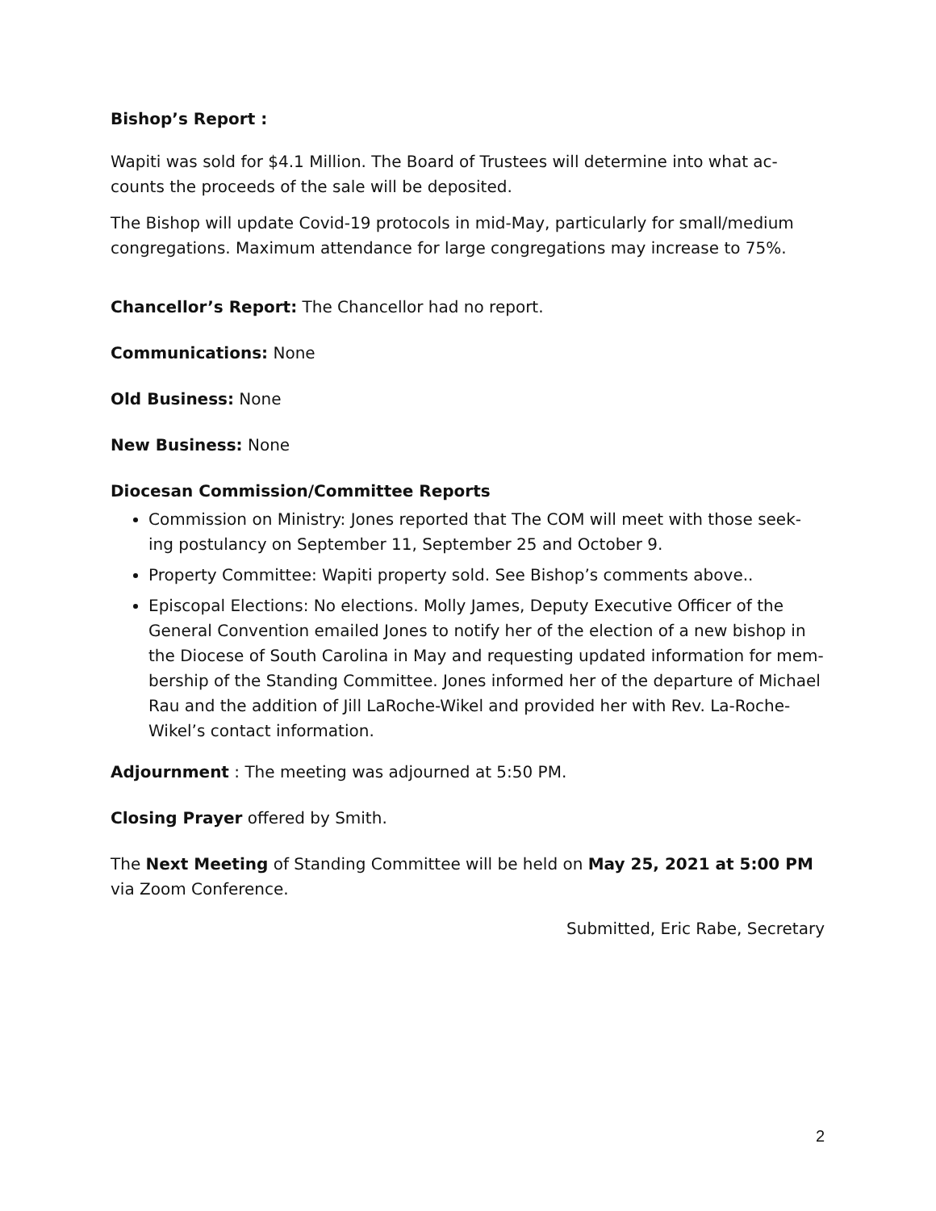Bishop’s Report :
Wapiti was sold for $4.1 Million. The Board of Trustees will determine into what ac-counts the proceeds of the sale will be deposited.
The Bishop will update Covid-19 protocols in mid-May, particularly for small/medium congregations. Maximum attendance for large congregations may increase to 75%.
Chancellor’s Report: The Chancellor had no report.
Communications: None
Old Business: None
New Business: None
Diocesan Commission/Committee Reports
Commission on Ministry: Jones reported that The COM will meet with those seek-ing postulancy on September 11, September 25 and October 9.
Property Committee: Wapiti property sold. See Bishop’s comments above..
Episcopal Elections: No elections. Molly James, Deputy Executive Officer of the General Convention emailed Jones to notify her of the election of a new bishop in the Diocese of South Carolina in May and requesting updated information for mem-bership of the Standing Committee. Jones informed her of the departure of Michael Rau and the addition of Jill LaRoche-Wikel and provided her with Rev. La-Roche-Wikel’s contact information.
Adjournment : The meeting was adjourned at 5:50 PM.
Closing Prayer offered by Smith.
The Next Meeting of Standing Committee will be held on May 25, 2021 at 5:00 PM via Zoom Conference.
Submitted, Eric Rabe, Secretary
2